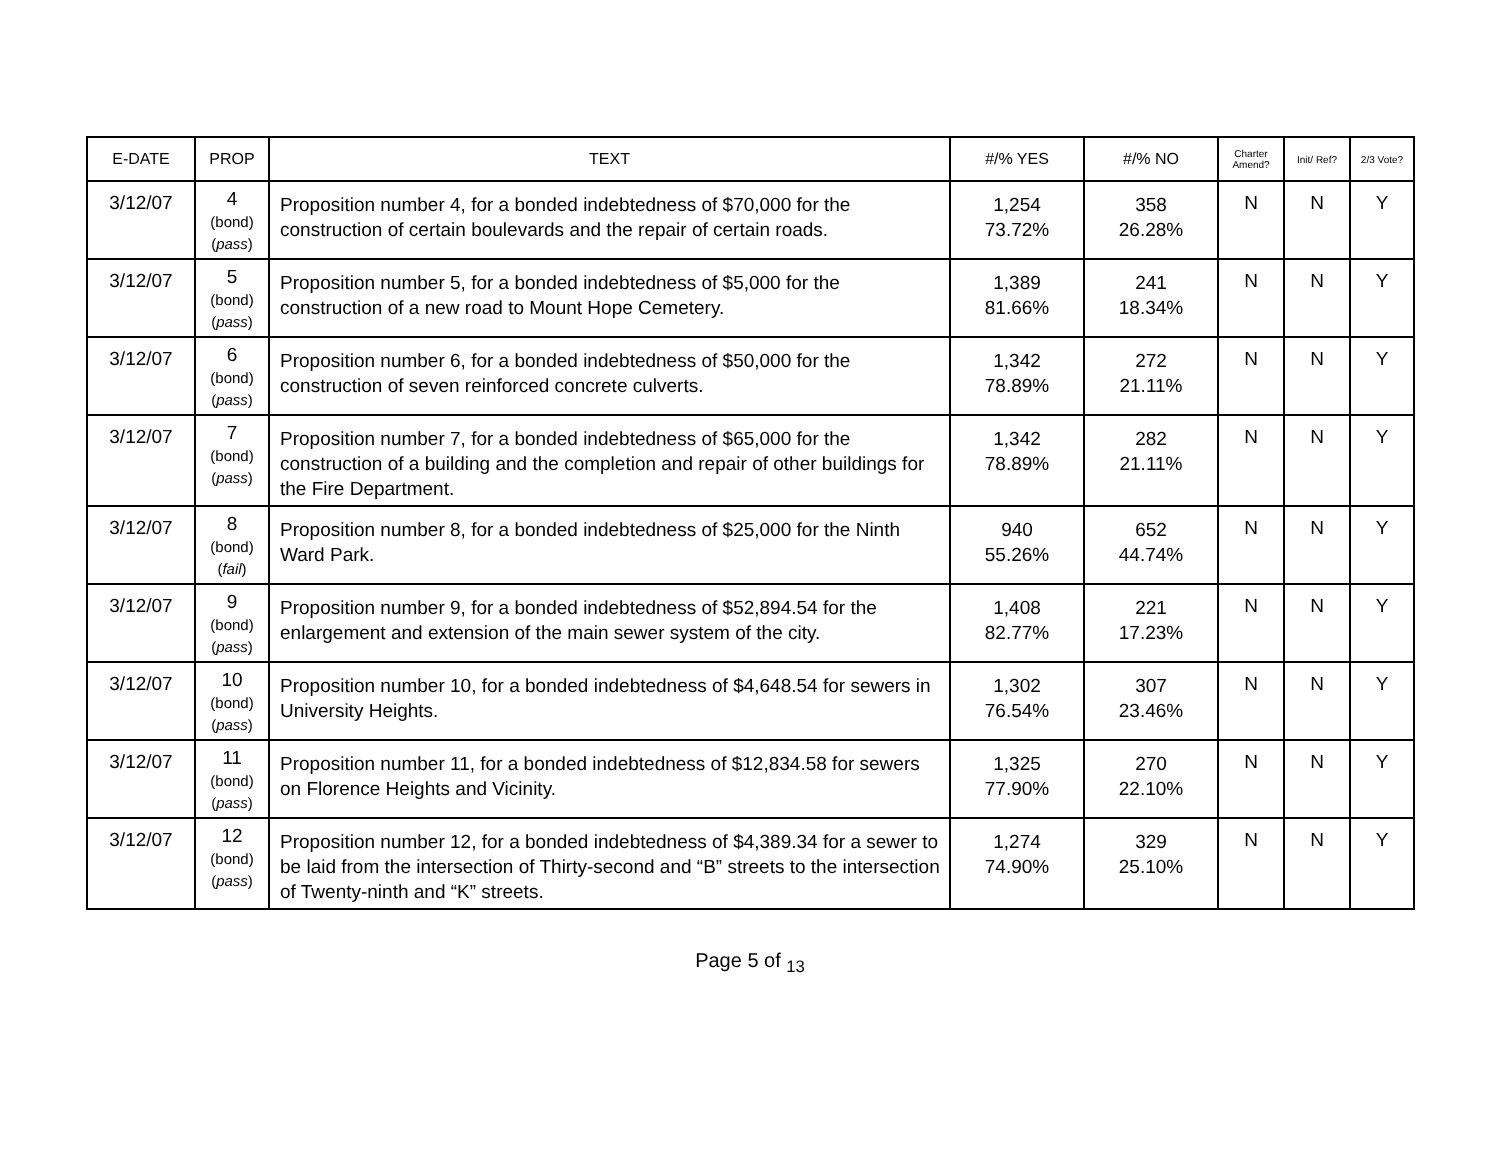| E-DATE | PROP | TEXT | #/% YES | #/% NO | Charter Amend? | Init/ Ref? | 2/3 Vote? |
| --- | --- | --- | --- | --- | --- | --- | --- |
| 3/12/07 | 4 (bond) ( pass ) | Proposition number 4, for a bonded indebtedness of $70,000 for the construction of certain boulevards and the repair of certain roads. | 1,254 73.72% | 358 26.28% | N | N | Y |
| 3/12/07 | 5 (bond) ( pass ) | Proposition number 5, for a bonded indebtedness of $5,000 for the construction of a new road to Mount Hope Cemetery. | 1,389 81.66% | 241 18.34% | N | N | Y |
| 3/12/07 | 6 (bond) ( pass ) | Proposition number 6, for a bonded indebtedness of $50,000 for the construction of seven reinforced concrete culverts. | 1,342 78.89% | 272 21.11% | N | N | Y |
| 3/12/07 | 7 (bond) ( pass ) | Proposition number 7, for a bonded indebtedness of $65,000 for the construction of a building and the completion and repair of other buildings for the Fire Department. | 1,342 78.89% | 282 21.11% | N | N | Y |
| 3/12/07 | 8 (bond) ( fail ) | Proposition number 8, for a bonded indebtedness of $25,000 for the Ninth Ward Park. | 940 55.26% | 652 44.74% | N | N | Y |
| 3/12/07 | 9 (bond) ( pass ) | Proposition number 9, for a bonded indebtedness of $52,894.54 for the enlargement and extension of the main sewer system of the city. | 1,408 82.77% | 221 17.23% | N | N | Y |
| 3/12/07 | 10 (bond) ( pass ) | Proposition number 10, for a bonded indebtedness of $4,648.54 for sewers in University Heights. | 1,302 76.54% | 307 23.46% | N | N | Y |
| 3/12/07 | 11 (bond) ( pass ) | Proposition number 11, for a bonded indebtedness of $12,834.58 for sewers on Florence Heights and Vicinity. | 1,325 77.90% | 270 22.10% | N | N | Y |
| 3/12/07 | 12 (bond) ( pass ) | Proposition number 12, for a bonded indebtedness of $4,389.34 for a sewer to be laid from the intersection of Thirty-second and “B” streets to the intersection of Twenty-ninth and “K” streets. | 1,274 74.90% | 329 25.10% | N | N | Y |
Page 5 of <sub>13</sub>